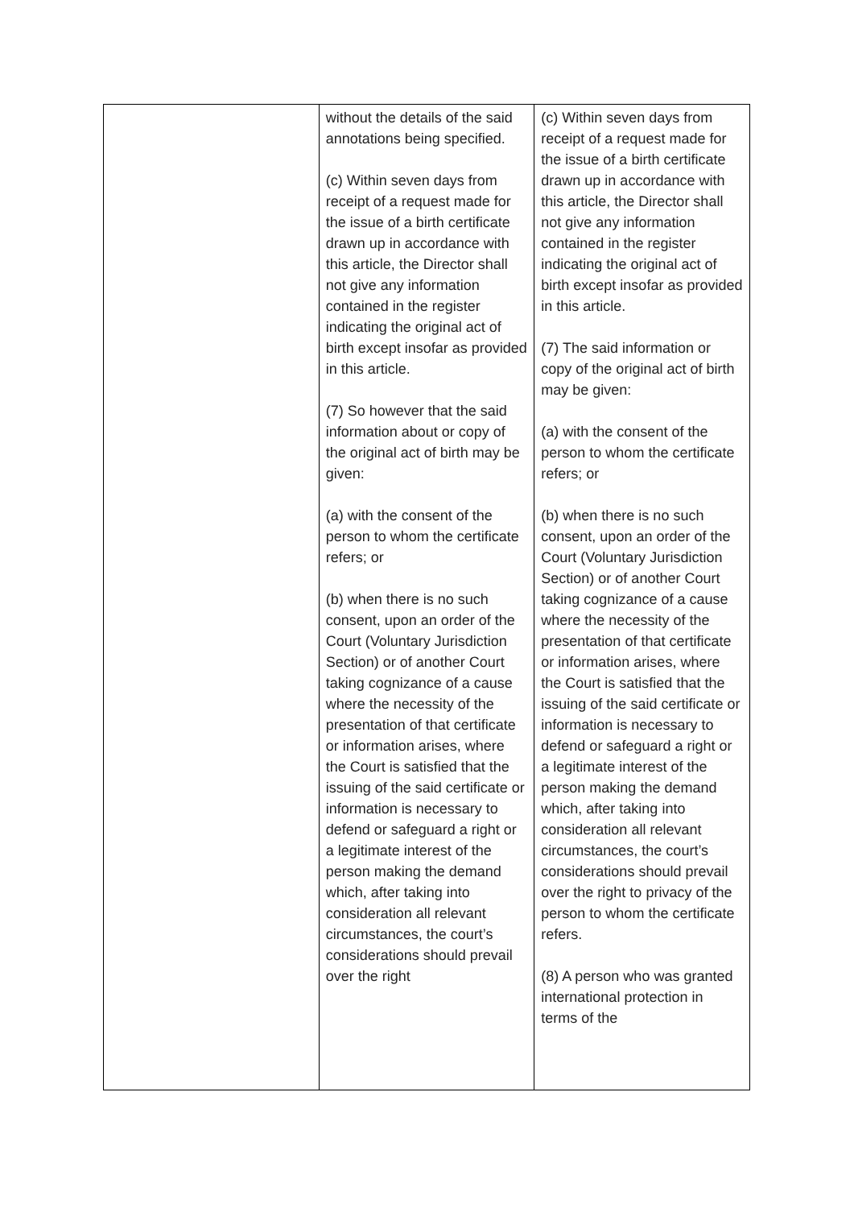| | without the details of the said annotations being specified. (c) Within seven days from receipt of a request made for the issue of a birth certificate drawn up in accordance with this article, the Director shall not give any information contained in the register indicating the original act of birth except insofar as provided in this article. (7) So however that the said information about or copy of the original act of birth may be given: (a) with the consent of the person to whom the certificate refers; or (b) when there is no such consent, upon an order of the Court (Voluntary Jurisdiction Section) or of another Court taking cognizance of a cause where the necessity of the presentation of that certificate or information arises, where the Court is satisfied that the issuing of the said certificate or information is necessary to defend or safeguard a right or a legitimate interest of the person making the demand which, after taking into consideration all relevant circumstances, the court’s considerations should prevail over the right | (c) Within seven days from receipt of a request made for the issue of a birth certificate drawn up in accordance with this article, the Director shall not give any information contained in the register indicating the original act of birth except insofar as provided in this article. (7) The said information or copy of the original act of birth may be given: (a) with the consent of the person to whom the certificate refers; or (b) when there is no such consent, upon an order of the Court (Voluntary Jurisdiction Section) or of another Court taking cognizance of a cause where the necessity of the presentation of that certificate or information arises, where the Court is satisfied that the issuing of the said certificate or information is necessary to defend or safeguard a right or a legitimate interest of the person making the demand which, after taking into consideration all relevant circumstances, the court’s considerations should prevail over the right to privacy of the person to whom the certificate refers. (8) A person who was granted international protection in terms of the |